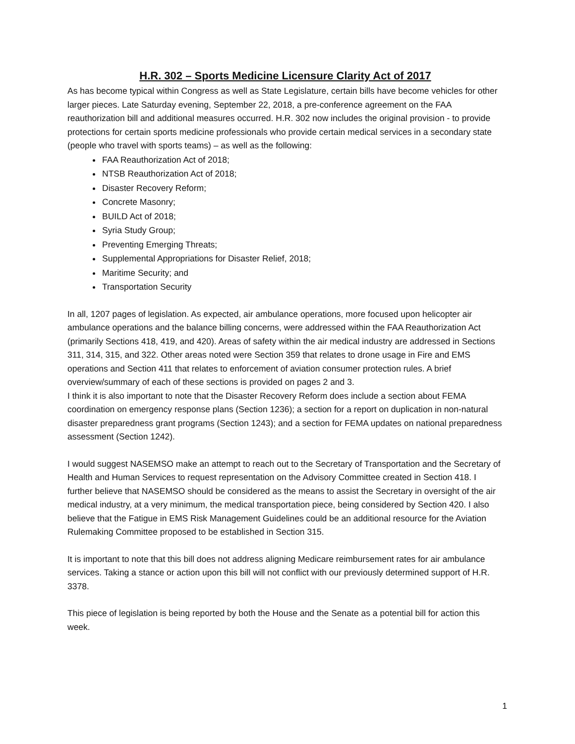H.R. 302 – Sports Medicine Licensure Clarity Act of 2017
As has become typical within Congress as well as State Legislature, certain bills have become vehicles for other larger pieces. Late Saturday evening, September 22, 2018, a pre-conference agreement on the FAA reauthorization bill and additional measures occurred. H.R. 302 now includes the original provision - to provide protections for certain sports medicine professionals who provide certain medical services in a secondary state (people who travel with sports teams) – as well as the following:
FAA Reauthorization Act of 2018;
NTSB Reauthorization Act of 2018;
Disaster Recovery Reform;
Concrete Masonry;
BUILD Act of 2018;
Syria Study Group;
Preventing Emerging Threats;
Supplemental Appropriations for Disaster Relief, 2018;
Maritime Security; and
Transportation Security
In all, 1207 pages of legislation. As expected, air ambulance operations, more focused upon helicopter air ambulance operations and the balance billing concerns, were addressed within the FAA Reauthorization Act (primarily Sections 418, 419, and 420). Areas of safety within the air medical industry are addressed in Sections 311, 314, 315, and 322. Other areas noted were Section 359 that relates to drone usage in Fire and EMS operations and Section 411 that relates to enforcement of aviation consumer protection rules. A brief overview/summary of each of these sections is provided on pages 2 and 3.
I think it is also important to note that the Disaster Recovery Reform does include a section about FEMA coordination on emergency response plans (Section 1236); a section for a report on duplication in non-natural disaster preparedness grant programs (Section 1243); and a section for FEMA updates on national preparedness assessment (Section 1242).
I would suggest NASEMSO make an attempt to reach out to the Secretary of Transportation and the Secretary of Health and Human Services to request representation on the Advisory Committee created in Section 418. I further believe that NASEMSO should be considered as the means to assist the Secretary in oversight of the air medical industry, at a very minimum, the medical transportation piece, being considered by Section 420. I also believe that the Fatigue in EMS Risk Management Guidelines could be an additional resource for the Aviation Rulemaking Committee proposed to be established in Section 315.
It is important to note that this bill does not address aligning Medicare reimbursement rates for air ambulance services. Taking a stance or action upon this bill will not conflict with our previously determined support of H.R. 3378.
This piece of legislation is being reported by both the House and the Senate as a potential bill for action this week.
1